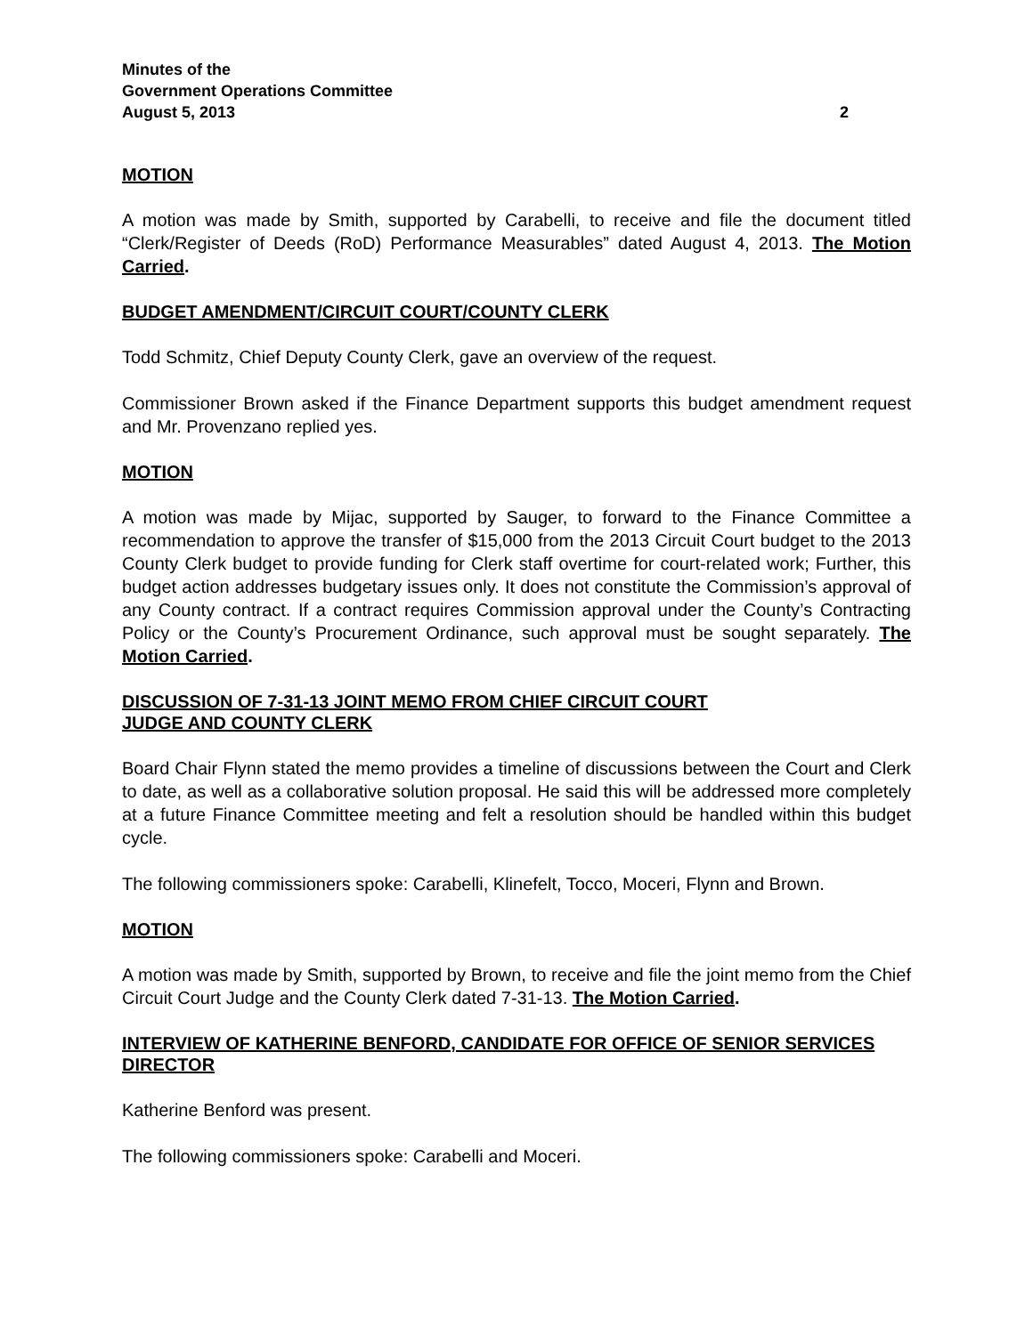Minutes of the
Government Operations Committee
August 5, 2013 2
MOTION
A motion was made by Smith, supported by Carabelli, to receive and file the document titled “Clerk/Register of Deeds (RoD) Performance Measurables” dated August 4, 2013. The Motion Carried.
BUDGET AMENDMENT/CIRCUIT COURT/COUNTY CLERK
Todd Schmitz, Chief Deputy County Clerk, gave an overview of the request.
Commissioner Brown asked if the Finance Department supports this budget amendment request and Mr. Provenzano replied yes.
MOTION
A motion was made by Mijac, supported by Sauger, to forward to the Finance Committee a recommendation to approve the transfer of $15,000 from the 2013 Circuit Court budget to the 2013 County Clerk budget to provide funding for Clerk staff overtime for court-related work; Further, this budget action addresses budgetary issues only. It does not constitute the Commission’s approval of any County contract. If a contract requires Commission approval under the County’s Contracting Policy or the County’s Procurement Ordinance, such approval must be sought separately. The Motion Carried.
DISCUSSION OF 7-31-13 JOINT MEMO FROM CHIEF CIRCUIT COURT
JUDGE AND COUNTY CLERK
Board Chair Flynn stated the memo provides a timeline of discussions between the Court and Clerk to date, as well as a collaborative solution proposal. He said this will be addressed more completely at a future Finance Committee meeting and felt a resolution should be handled within this budget cycle.
The following commissioners spoke: Carabelli, Klinefelt, Tocco, Moceri, Flynn and Brown.
MOTION
A motion was made by Smith, supported by Brown, to receive and file the joint memo from the Chief Circuit Court Judge and the County Clerk dated 7-31-13. The Motion Carried.
INTERVIEW OF KATHERINE BENFORD, CANDIDATE FOR OFFICE OF SENIOR SERVICES DIRECTOR
Katherine Benford was present.
The following commissioners spoke: Carabelli and Moceri.